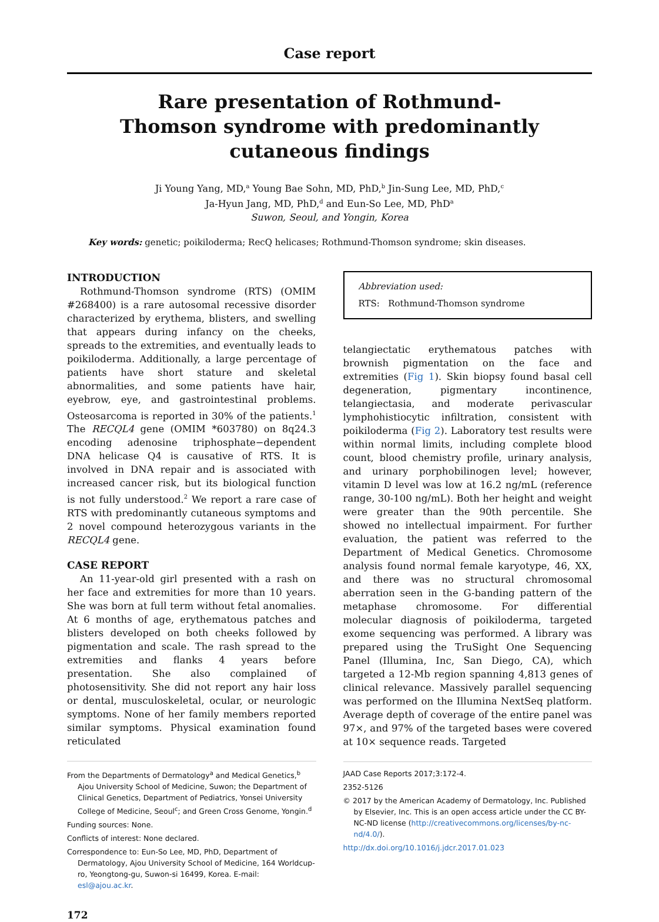Case report
Rare presentation of Rothmund-Thomson syndrome with predominantly cutaneous findings
Ji Young Yang, MD,<sup>a</sup> Young Bae Sohn, MD, PhD,<sup>b</sup> Jin-Sung Lee, MD, PhD,<sup>c</sup>
Ja-Hyun Jang, MD, PhD,<sup>d</sup> and Eun-So Lee, MD, PhD<sup>a</sup>
Suwon, Seoul, and Yongin, Korea
Key words: genetic; poikiloderma; RecQ helicases; Rothmund-Thomson syndrome; skin diseases.
INTRODUCTION
Rothmund-Thomson syndrome (RTS) (OMIM #268400) is a rare autosomal recessive disorder characterized by erythema, blisters, and swelling that appears during infancy on the cheeks, spreads to the extremities, and eventually leads to poikiloderma. Additionally, a large percentage of patients have short stature and skeletal abnormalities, and some patients have hair, eyebrow, eye, and gastrointestinal problems. Osteosarcoma is reported in 30% of the patients.<sup>1</sup> The RECQL4 gene (OMIM *603780) on 8q24.3 encoding adenosine triphosphate−dependent DNA helicase Q4 is causative of RTS. It is involved in DNA repair and is associated with increased cancer risk, but its biological function is not fully understood.<sup>2</sup> We report a rare case of RTS with predominantly cutaneous symptoms and 2 novel compound heterozygous variants in the RECQL4 gene.
CASE REPORT
An 11-year-old girl presented with a rash on her face and extremities for more than 10 years. She was born at full term without fetal anomalies. At 6 months of age, erythematous patches and blisters developed on both cheeks followed by pigmentation and scale. The rash spread to the extremities and flanks 4 years before presentation. She also complained of photosensitivity. She did not report any hair loss or dental, musculoskeletal, ocular, or neurologic symptoms. None of her family members reported similar symptoms. Physical examination found reticulated
From the Departments of Dermatology<sup>a</sup> and Medical Genetics,<sup>b</sup> Ajou University School of Medicine, Suwon; the Department of Clinical Genetics, Department of Pediatrics, Yonsei University College of Medicine, Seoul<sup>c</sup>; and Green Cross Genome, Yongin.<sup>d</sup>
Funding sources: None.
Conflicts of interest: None declared.
Correspondence to: Eun-So Lee, MD, PhD, Department of Dermatology, Ajou University School of Medicine, 164 Worldcup-ro, Yeongtong-gu, Suwon-si 16499, Korea. E-mail: esl@ajou.ac.kr.
172
Abbreviation used:
RTS: Rothmund-Thomson syndrome
telangiectatic erythematous patches with brownish pigmentation on the face and extremities (Fig 1). Skin biopsy found basal cell degeneration, pigmentary incontinence, telangiectasia, and moderate perivascular lymphohistiocytic infiltration, consistent with poikiloderma (Fig 2). Laboratory test results were within normal limits, including complete blood count, blood chemistry profile, urinary analysis, and urinary porphobilinogen level; however, vitamin D level was low at 16.2 ng/mL (reference range, 30-100 ng/mL). Both her height and weight were greater than the 90th percentile. She showed no intellectual impairment. For further evaluation, the patient was referred to the Department of Medical Genetics. Chromosome analysis found normal female karyotype, 46, XX, and there was no structural chromosomal aberration seen in the G-banding pattern of the metaphase chromosome. For differential molecular diagnosis of poikiloderma, targeted exome sequencing was performed. A library was prepared using the TruSight One Sequencing Panel (Illumina, Inc, San Diego, CA), which targeted a 12-Mb region spanning 4,813 genes of clinical relevance. Massively parallel sequencing was performed on the Illumina NextSeq platform. Average depth of coverage of the entire panel was 97×, and 97% of the targeted bases were covered at 10× sequence reads. Targeted
JAAD Case Reports 2017;3:172-4.
2352-5126
© 2017 by the American Academy of Dermatology, Inc. Published by Elsevier, Inc. This is an open access article under the CC BY-NC-ND license (http://creativecommons.org/licenses/by-nc-nd/4.0/).
http://dx.doi.org/10.1016/j.jdcr.2017.01.023